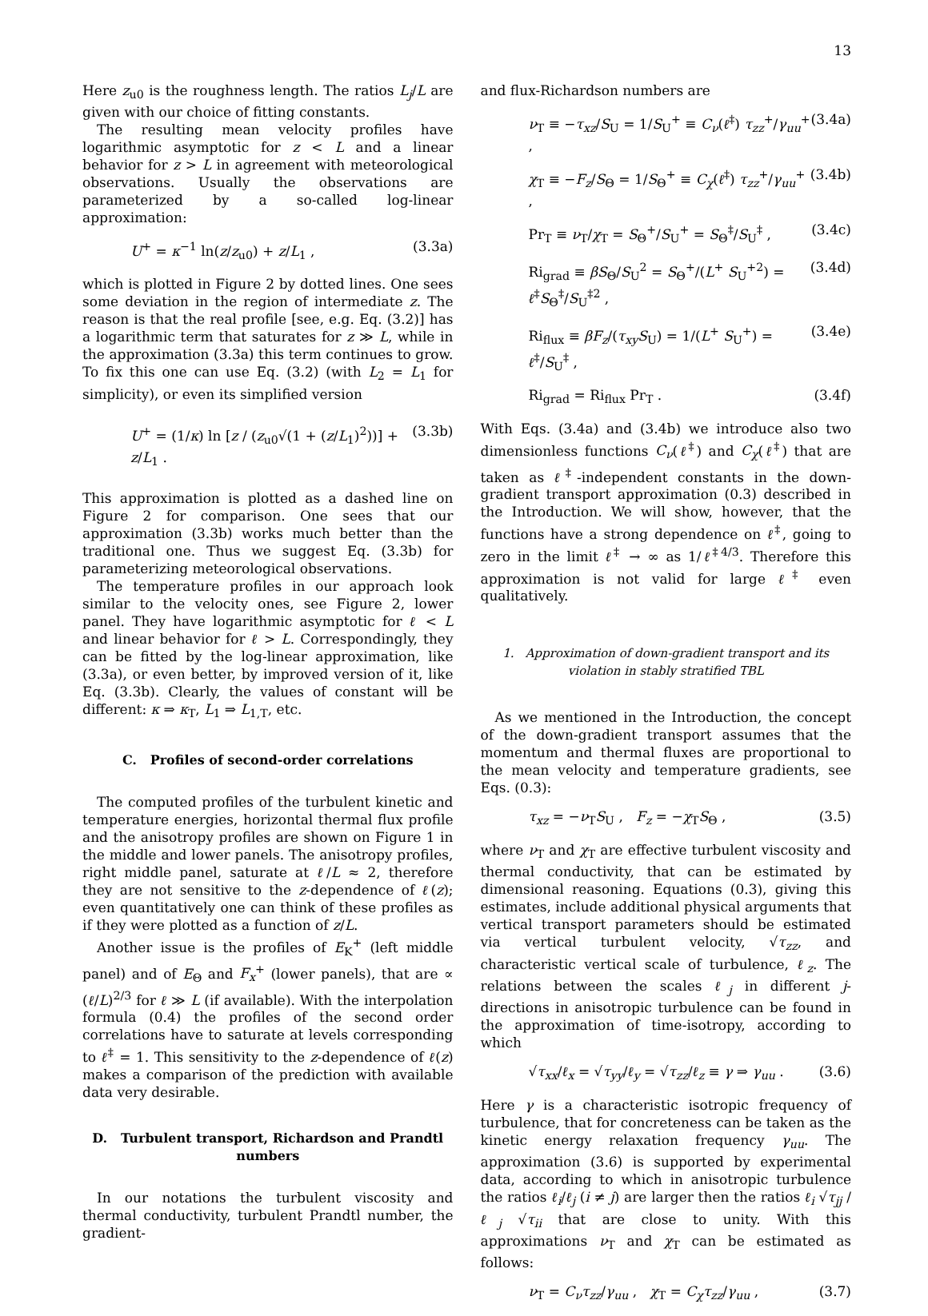13
Here z<sub>u0</sub> is the roughness length. The ratios L<sub>j</sub>/L are given with our choice of fitting constants.
The resulting mean velocity profiles have logarithmic asymptotic for z < L and a linear behavior for z > L in agreement with meteorological observations. Usually the observations are parameterized by a so-called log-linear approximation:
U<sup>+</sup> = κ<sup>−1</sup> ln(z/z<sub>u0</sub>) + z/L<sub>1</sub> , (3.3a)
which is plotted in Figure 2 by dotted lines. One sees some deviation in the region of intermediate z. The reason is that the real profile [see, e.g. Eq. (3.2)] has a logarithmic term that saturates for z ≫ L, while in the approximation (3.3a) this term continues to grow. To fix this one can use Eq. (3.2) (with L<sub>2</sub> = L<sub>1</sub> for simplicity), or even its simplified version
U<sup>+</sup> = (1/κ) ln [z / (z<sub>u0</sub>√(1 + (z/L<sub>1</sub>)<sup>2</sup>))] + z/L<sub>1</sub> . (3.3b)
This approximation is plotted as a dashed line on Figure 2 for comparison. One sees that our approximation (3.3b) works much better than the traditional one. Thus we suggest Eq. (3.3b) for parameterizing meteorological observations.
The temperature profiles in our approach look similar to the velocity ones, see Figure 2, lower panel. They have logarithmic asymptotic for ℓ < L and linear behavior for ℓ > L. Correspondingly, they can be fitted by the log-linear approximation, like (3.3a), or even better, by improved version of it, like Eq. (3.3b). Clearly, the values of constant will be different: κ ⇒ κ<sub>T</sub>, L<sub>1</sub> ⇒ L<sub>1,T</sub>, etc.
C. Profiles of second-order correlations
The computed profiles of the turbulent kinetic and temperature energies, horizontal thermal flux profile and the anisotropy profiles are shown on Figure 1 in the middle and lower panels. The anisotropy profiles, right middle panel, saturate at ℓ/L ≈ 2, therefore they are not sensitive to the z-dependence of ℓ(z); even quantitatively one can think of these profiles as if they were plotted as a function of z/L.
Another issue is the profiles of E<sub>K</sub><sup>+</sup> (left middle panel) and of E<sub>Θ</sub> and F<sub>x</sub><sup>+</sup> (lower panels), that are ∝ (ℓ/L)<sup>2/3</sup> for ℓ ≫ L (if available). With the interpolation formula (0.4) the profiles of the second order correlations have to saturate at levels corresponding to ℓ<sup>‡</sup> = 1. This sensitivity to the z-dependence of ℓ(z) makes a comparison of the prediction with available data very desirable.
D. Turbulent transport, Richardson and Prandtl numbers
In our notations the turbulent viscosity and thermal conductivity, turbulent Prandtl number, the gradient-
and flux-Richardson numbers are
ν<sub>T</sub> ≡ −τ<sub>xz</sub>/S<sub>U</sub> = 1/S<sub>U</sub><sup>+</sup> ≡ C<sub>ν</sub>(ℓ<sup>‡</sup>) τ<sub>zz</sub><sup>+</sup>/γ<sub>uu</sub><sup>+</sup> , (3.4a)
χ<sub>T</sub> ≡ −F<sub>z</sub>/S<sub>Θ</sub> = 1/S<sub>Θ</sub><sup>+</sup> ≡ C<sub>χ</sub>(ℓ<sup>‡</sup>) τ<sub>zz</sub><sup>+</sup>/γ<sub>uu</sub><sup>+</sup> , (3.4b)
Pr<sub>T</sub> ≡ ν<sub>T</sub>/χ<sub>T</sub> = S<sub>Θ</sub><sup>+</sup>/S<sub>U</sub><sup>+</sup> = S<sub>Θ</sub><sup>‡</sup>/S<sub>U</sub><sup>‡</sup> , (3.4c)
Ri<sub>grad</sub> ≡ βS<sub>Θ</sub>/S<sub>U</sub><sup>2</sup> = S<sub>Θ</sub><sup>+</sup>/(L<sup>+</sup> S<sub>U</sub><sup>+2</sup>) = ℓ<sup>‡</sup>S<sub>Θ</sub><sup>‡</sup>/S<sub>U</sub><sup>‡2</sup> , (3.4d)
Ri<sub>flux</sub> ≡ βF<sub>z</sub>/(τ<sub>xy</sub>S<sub>U</sub>) = 1/(L<sup>+</sup> S<sub>U</sub><sup>+</sup>) = ℓ<sup>‡</sup>/S<sub>U</sub><sup>‡</sup> , (3.4e)
Ri<sub>grad</sub> = Ri<sub>flux</sub> Pr<sub>T</sub> . (3.4f)
With Eqs. (3.4a) and (3.4b) we introduce also two dimensionless functions C<sub>ν</sub>(ℓ<sup>‡</sup>) and C<sub>χ</sub>(ℓ<sup>‡</sup>) that are taken as ℓ<sup>‡</sup>-independent constants in the down-gradient transport approximation (0.3) described in the Introduction. We will show, however, that the functions have a strong dependence on ℓ<sup>‡</sup>, going to zero in the limit ℓ<sup>‡</sup> → ∞ as 1/ℓ<sup>‡4/3</sup>. Therefore this approximation is not valid for large ℓ<sup>‡</sup> even qualitatively.
1. Approximation of down-gradient transport and its violation in stably stratified TBL
As we mentioned in the Introduction, the concept of the down-gradient transport assumes that the momentum and thermal fluxes are proportional to the mean velocity and temperature gradients, see Eqs. (0.3):
τ<sub>xz</sub> = −ν<sub>T</sub>S<sub>U</sub> , F<sub>z</sub> = −χ<sub>T</sub>S<sub>Θ</sub> , (3.5)
where ν<sub>T</sub> and χ<sub>T</sub> are effective turbulent viscosity and thermal conductivity, that can be estimated by dimensional reasoning. Equations (0.3), giving this estimates, include additional physical arguments that vertical transport parameters should be estimated via vertical turbulent velocity, √τ<sub>zz</sub>, and characteristic vertical scale of turbulence, ℓ<sub>z</sub>. The relations between the scales ℓ<sub>j</sub> in different j- directions in anisotropic turbulence can be found in the approximation of time-isotropy, according to which
√τ<sub>xx</sub>/ℓ<sub>x</sub> = √τ<sub>yy</sub>/ℓ<sub>y</sub> = √τ<sub>zz</sub>/ℓ<sub>z</sub> ≡ γ ⇒ γ<sub>uu</sub> . (3.6)
Here γ is a characteristic isotropic frequency of turbulence, that for concreteness can be taken as the kinetic energy relaxation frequency γ<sub>uu</sub>. The approximation (3.6) is supported by experimental data, according to which in anisotropic turbulence the ratios ℓ<sub>i</sub>/ℓ<sub>j</sub> (i ≠ j) are larger then the ratios ℓ<sub>i</sub> √τ<sub>jj</sub> /ℓ<sub>j</sub> √τ<sub>ii</sub> that are close to unity. With this approximations ν<sub>T</sub> and χ<sub>T</sub> can be estimated as follows:
ν<sub>T</sub> = C<sub>ν</sub>τ<sub>zz</sub>/γ<sub>uu</sub> , χ<sub>T</sub> = C<sub>χ</sub>τ<sub>zz</sub>/γ<sub>uu</sub> , (3.7)